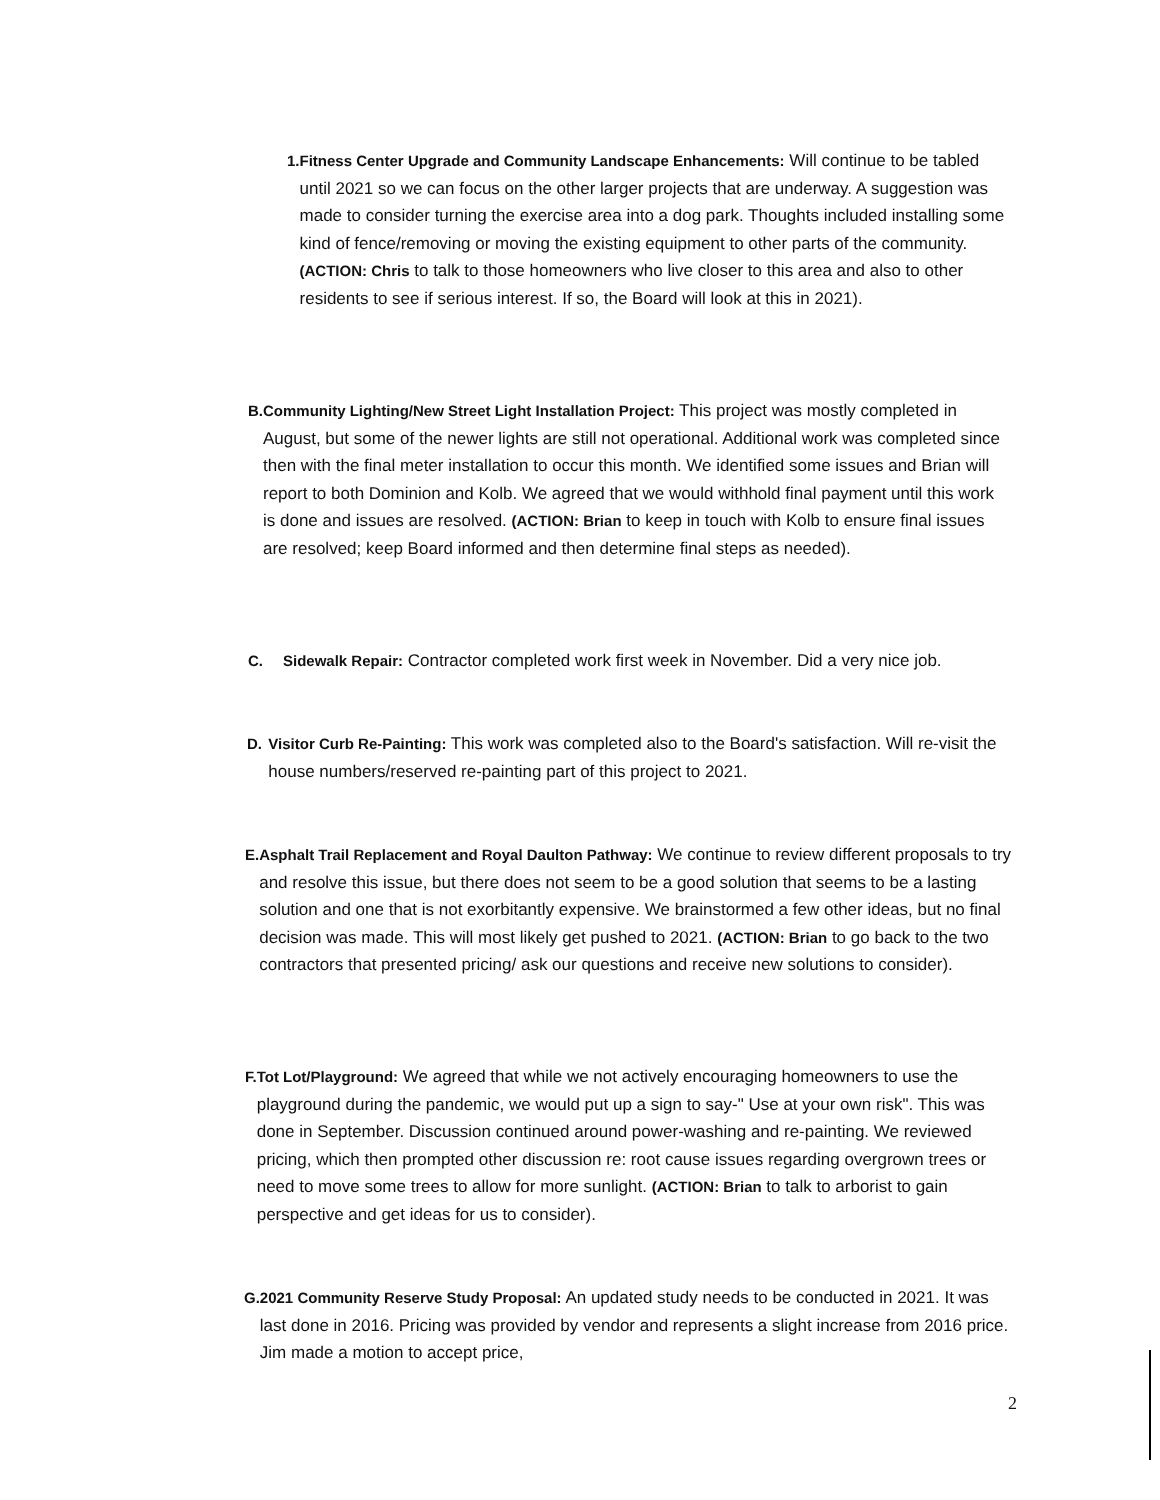1. Fitness Center Upgrade and Community Landscape Enhancements: Will continue to be tabled until 2021 so we can focus on the other larger projects that are underway. A suggestion was made to consider turning the exercise area into a dog park. Thoughts included installing some kind of fence/removing or moving the existing equipment to other parts of the community. (ACTION: Chris to talk to those homeowners who live closer to this area and also to other residents to see if serious interest. If so, the Board will look at this in 2021).
B. Community Lighting/New Street Light Installation Project: This project was mostly completed in August, but some of the newer lights are still not operational. Additional work was completed since then with the final meter installation to occur this month. We identified some issues and Brian will report to both Dominion and Kolb. We agreed that we would withhold final payment until this work is done and issues are resolved. (ACTION: Brian to keep in touch with Kolb to ensure final issues are resolved; keep Board informed and then determine final steps as needed).
C. Sidewalk Repair: Contractor completed work first week in November. Did a very nice job.
D. Visitor Curb Re-Painting: This work was completed also to the Board's satisfaction. Will re-visit the house numbers/reserved re-painting part of this project to 2021.
E. Asphalt Trail Replacement and Royal Daulton Pathway: We continue to review different proposals to try and resolve this issue, but there does not seem to be a good solution that seems to be a lasting solution and one that is not exorbitantly expensive. We brainstormed a few other ideas, but no final decision was made. This will most likely get pushed to 2021. (ACTION: Brian to go back to the two contractors that presented pricing/ ask our questions and receive new solutions to consider).
F. Tot Lot/Playground: We agreed that while we not actively encouraging homeowners to use the playground during the pandemic, we would put up a sign to say-" Use at your own risk". This was done in September. Discussion continued around power-washing and re-painting. We reviewed pricing, which then prompted other discussion re: root cause issues regarding overgrown trees or need to move some trees to allow for more sunlight. (ACTION: Brian to talk to arborist to gain perspective and get ideas for us to consider).
G. 2021 Community Reserve Study Proposal: An updated study needs to be conducted in 2021. It was last done in 2016. Pricing was provided by vendor and represents a slight increase from 2016 price. Jim made a motion to accept price,
2